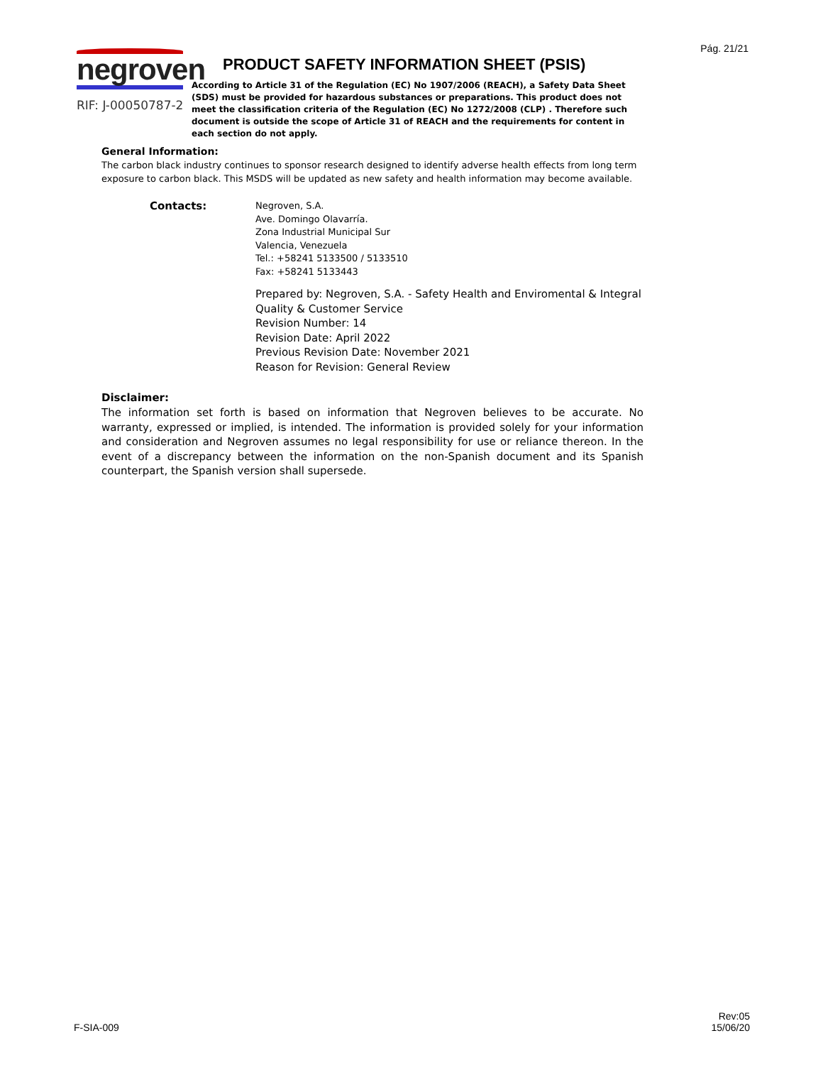Pág. 21/21
negroven
RIF: J-00050787-2
PRODUCT SAFETY INFORMATION SHEET (PSIS)
According to Article 31 of the Regulation (EC) No 1907/2006 (REACH), a Safety Data Sheet (SDS) must be provided for hazardous substances or preparations. This product does not meet the classification criteria of the Regulation (EC) No 1272/2008 (CLP) . Therefore such document is outside the scope of Article 31 of REACH and the requirements for content in each section do not apply.
General Information:
The carbon black industry continues to sponsor research designed to identify adverse health effects from long term exposure to carbon black. This MSDS will be updated as new safety and health information may become available.
Contacts:
Negroven, S.A.
Ave. Domingo Olavarría.
Zona Industrial Municipal Sur
Valencia, Venezuela
Tel.: +58241 5133500 / 5133510
Fax: +58241 5133443
Prepared by: Negroven, S.A. - Safety Health and Enviromental & Integral
Quality & Customer Service
Revision Number: 14
Revision Date: April 2022
Previous Revision Date: November 2021
Reason for Revision: General Review
Disclaimer:
The information set forth is based on information that Negroven believes to be accurate. No warranty, expressed or implied, is intended. The information is provided solely for your information and consideration and Negroven assumes no legal responsibility for use or reliance thereon. In the event of a discrepancy between the information on the non-Spanish document and its Spanish counterpart, the Spanish version shall supersede.
F-SIA-009
Rev:05
15/06/20